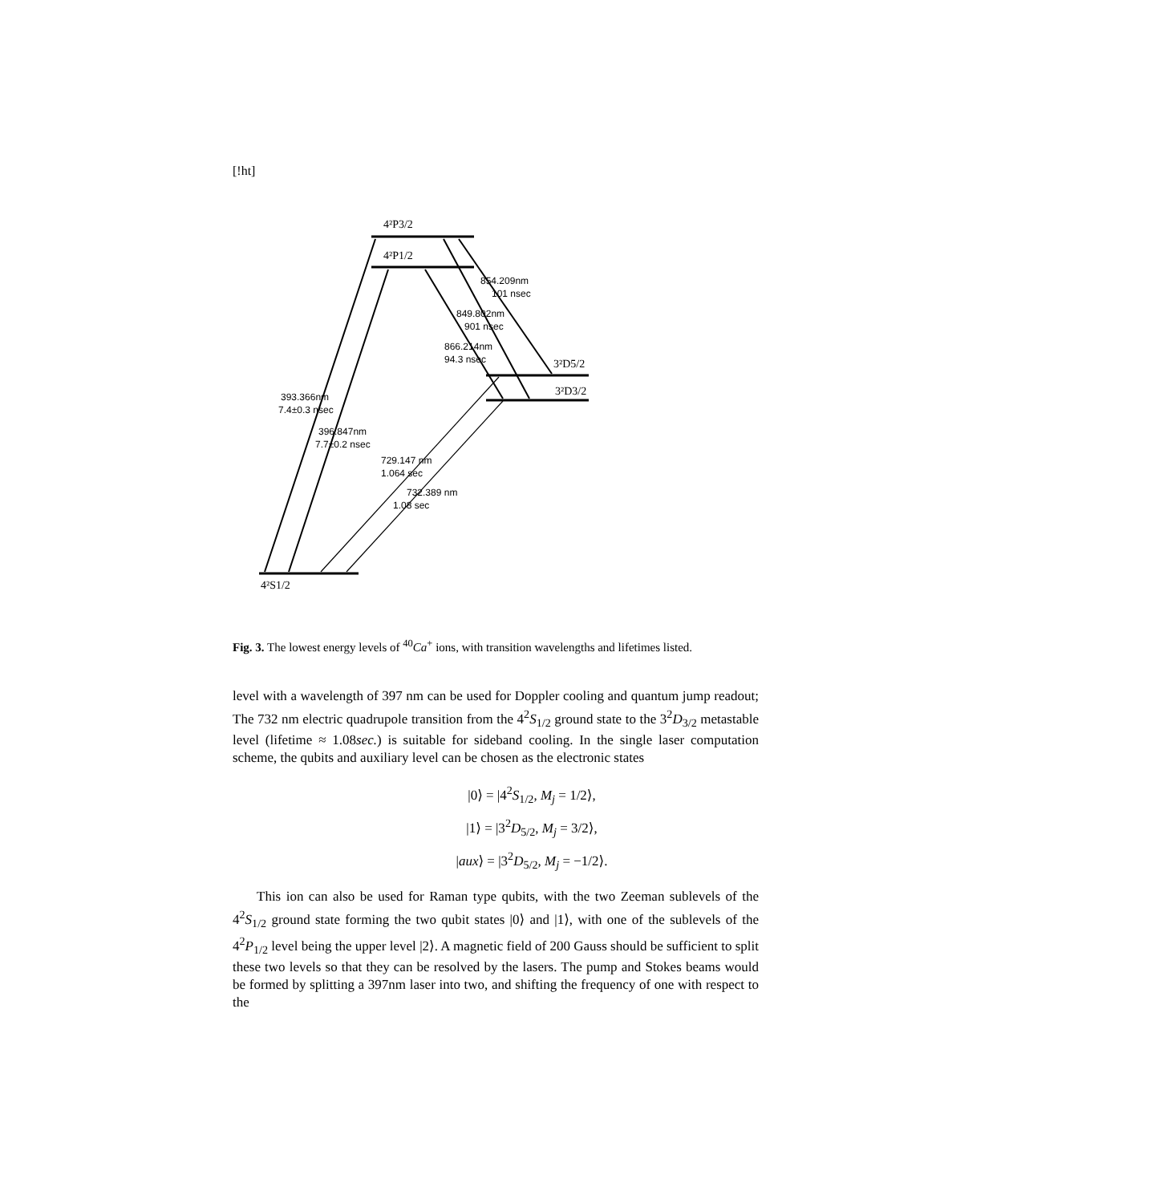[!ht]
4²P3/2
4²P1/2
3²D5/2
3²D3/2
4²S1/2
854.209nm
101 nsec
849.802nm
901 nsec
866.214nm
94.3 nsec
393.366nm
7.4±0.3 nsec
396.847nm
7.7±0.2 nsec
729.147 nm
1.064 sec
732.389 nm
1.08 sec
Fig. 3. The lowest energy levels of <sup>40</sup>Ca<sup>+</sup> ions, with transition wavelengths and lifetimes listed.
level with a wavelength of 397 nm can be used for Doppler cooling and quantum jump readout; The 732 nm electric quadrupole transition from the 4<sup>2</sup>S<sub>1/2</sub> ground state to the 3<sup>2</sup>D<sub>3/2</sub> metastable level (lifetime ≈ 1.08sec.) is suitable for sideband cooling. In the single laser computation scheme, the qubits and auxiliary level can be chosen as the electronic states
|0⟩ = |4<sup>2</sup>S<sub>1/2</sub>, M<sub>j</sub> = 1/2⟩,
|1⟩ = |3<sup>2</sup>D<sub>5/2</sub>, M<sub>j</sub> = 3/2⟩,
|aux⟩ = |3<sup>2</sup>D<sub>5/2</sub>, M<sub>j</sub> = −1/2⟩.
This ion can also be used for Raman type qubits, with the two Zeeman sublevels of the 4<sup>2</sup>S<sub>1/2</sub> ground state forming the two qubit states |0⟩ and |1⟩, with one of the sublevels of the 4<sup>2</sup>P<sub>1/2</sub> level being the upper level |2⟩. A magnetic field of 200 Gauss should be sufficient to split these two levels so that they can be resolved by the lasers. The pump and Stokes beams would be formed by splitting a 397nm laser into two, and shifting the frequency of one with respect to the